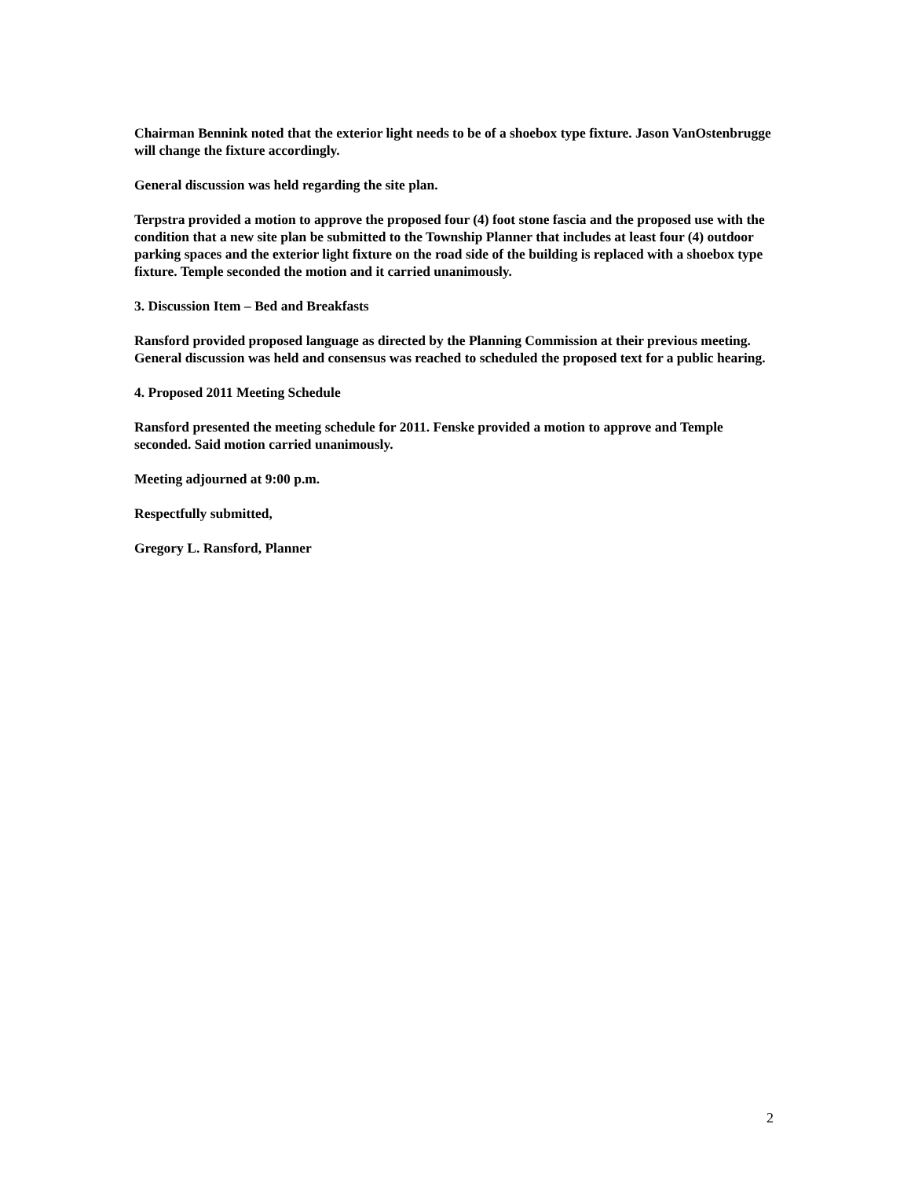Chairman Bennink noted that the exterior light needs to be of a shoebox type fixture. Jason VanOstenbrugge will change the fixture accordingly.
General discussion was held regarding the site plan.
Terpstra provided a motion to approve the proposed four (4) foot stone fascia and the proposed use with the condition that a new site plan be submitted to the Township Planner that includes at least four (4) outdoor parking spaces and the exterior light fixture on the road side of the building is replaced with a shoebox type fixture. Temple seconded the motion and it carried unanimously.
3. Discussion Item – Bed and Breakfasts
Ransford provided proposed language as directed by the Planning Commission at their previous meeting. General discussion was held and consensus was reached to scheduled the proposed text for a public hearing.
4. Proposed 2011 Meeting Schedule
Ransford presented the meeting schedule for 2011. Fenske provided a motion to approve and Temple seconded. Said motion carried unanimously.
Meeting adjourned at 9:00 p.m.
Respectfully submitted,
Gregory L. Ransford, Planner
2